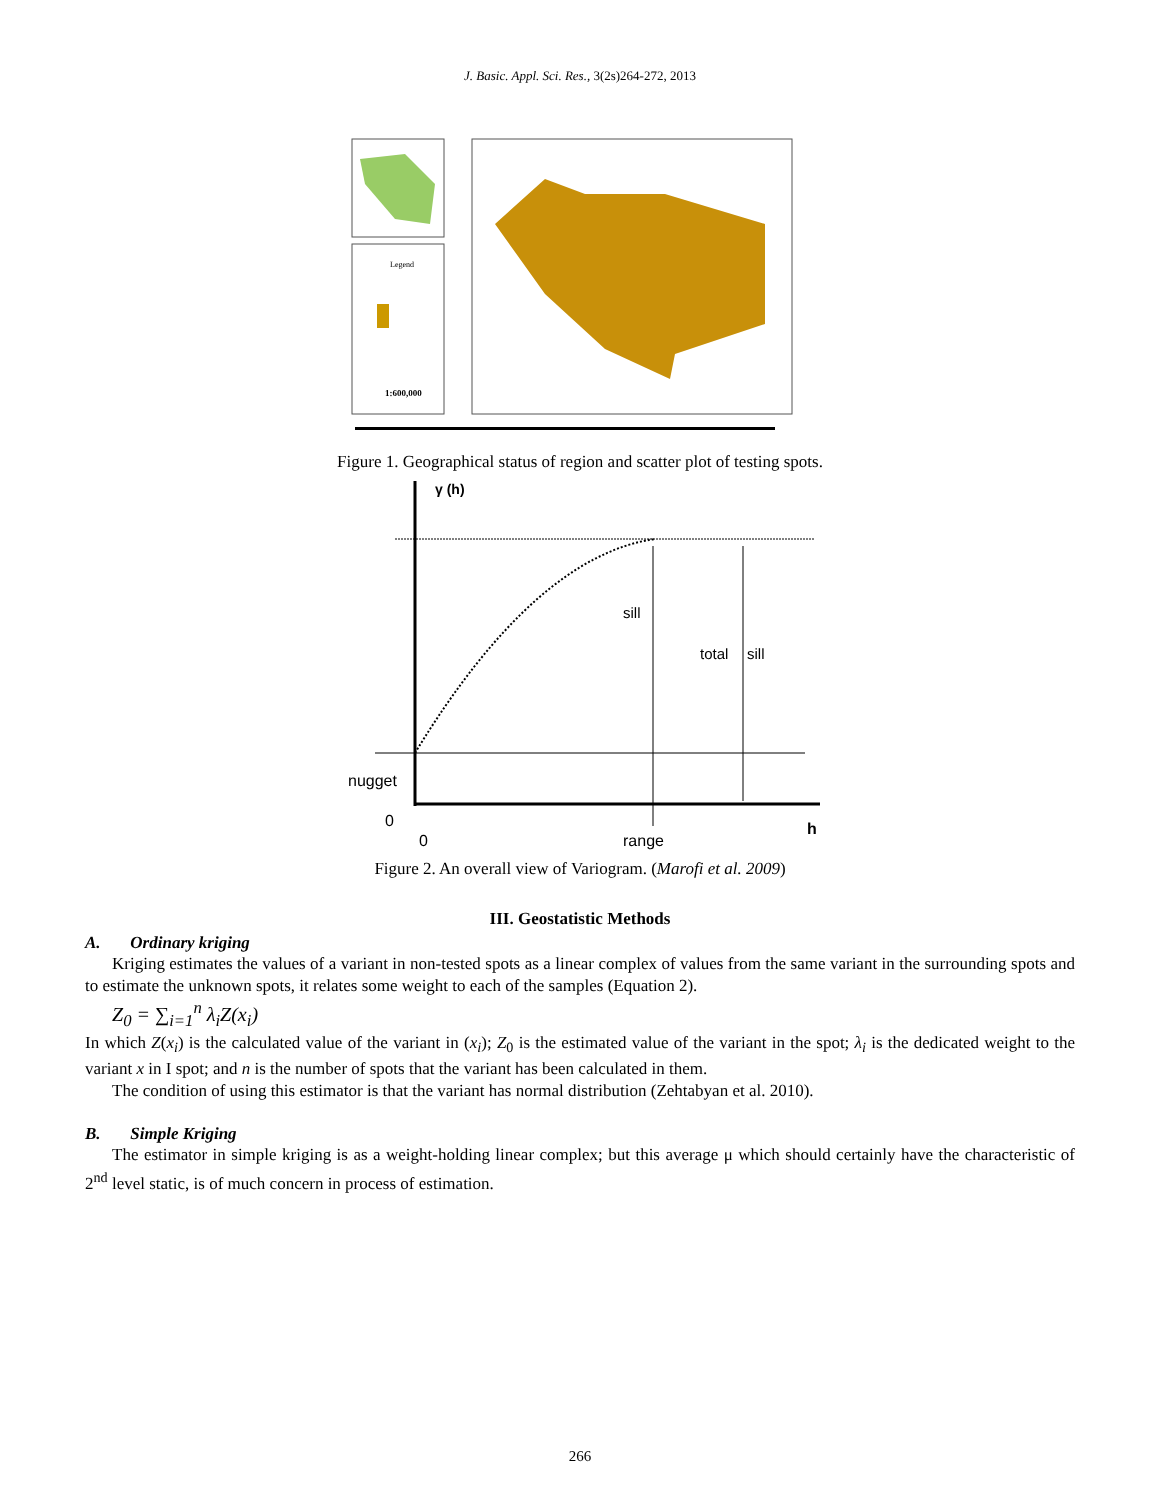J. Basic. Appl. Sci. Res., 3(2s)264-272, 2013
Legend
1:600,000
Figure 1. Geographical status of region and scatter plot of testing spots.
γ (h)
sill
total
sill
nugget
0
0
range
h
Figure 2. An overall view of Variogram. (Marofi et al. 2009)
III. Geostatistic Methods
A. Ordinary kriging
Kriging estimates the values of a variant in non-tested spots as a linear complex of values from the same variant in the surrounding spots and to estimate the unknown spots, it relates some weight to each of the samples (Equation 2).
Z<sub>0</sub> = ∑<sub>i=1</sub><sup>n</sup> λ<sub>i</sub>Z(x<sub>i</sub>)
In which Z(x<sub>i</sub>) is the calculated value of the variant in (x<sub>i</sub>); Z<sub>0</sub> is the estimated value of the variant in the spot; λ<sub>i</sub> is the dedicated weight to the variant x in I spot; and n is the number of spots that the variant has been calculated in them.
The condition of using this estimator is that the variant has normal distribution (Zehtabyan et al. 2010).
B. Simple Kriging
The estimator in simple kriging is as a weight-holding linear complex; but this average μ which should certainly have the characteristic of 2<sup>nd</sup> level static, is of much concern in process of estimation.
266